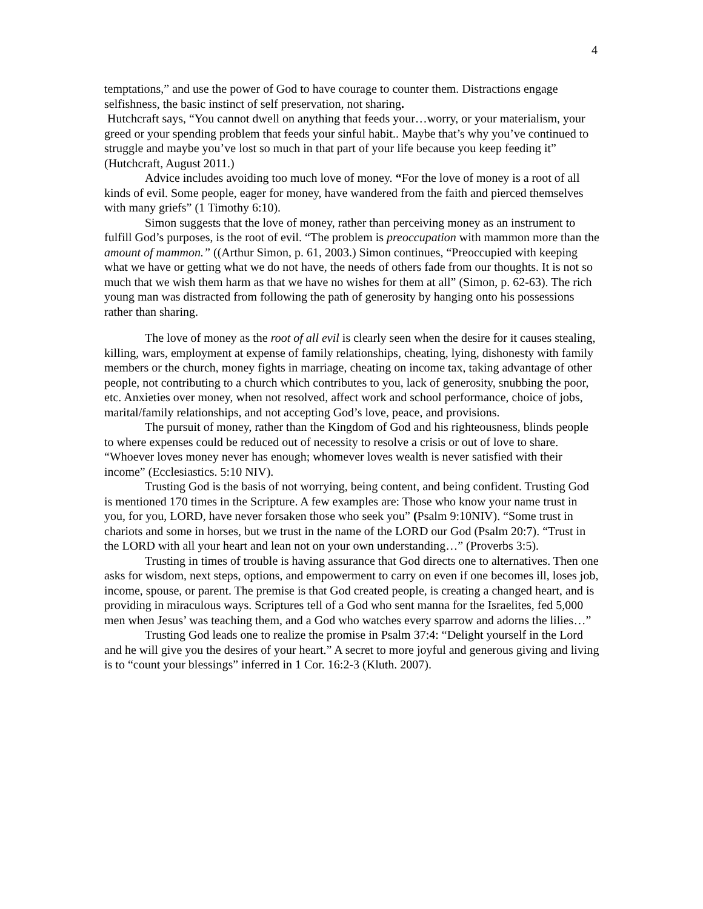4
temptations,” and use the power of God to have courage to counter them. Distractions engage selfishness, the basic instinct of self preservation, not sharing.
Hutchcraft says, “You cannot dwell on anything that feeds your…worry, or your materialism, your greed or your spending problem that feeds your sinful habit.. Maybe that’s why you’ve continued to struggle and maybe you’ve lost so much in that part of your life because you keep feeding it” (Hutchcraft, August 2011.)
Advice includes avoiding too much love of money. “For the love of money is a root of all kinds of evil. Some people, eager for money, have wandered from the faith and pierced themselves with many griefs” (1 Timothy 6:10).
Simon suggests that the love of money, rather than perceiving money as an instrument to fulfill God’s purposes, is the root of evil. “The problem is preoccupation with mammon more than the amount of mammon.” ((Arthur Simon, p. 61, 2003.) Simon continues, “Preoccupied with keeping what we have or getting what we do not have, the needs of others fade from our thoughts. It is not so much that we wish them harm as that we have no wishes for them at all” (Simon, p. 62-63). The rich young man was distracted from following the path of generosity by hanging onto his possessions rather than sharing.
The love of money as the root of all evil is clearly seen when the desire for it causes stealing, killing, wars, employment at expense of family relationships, cheating, lying, dishonesty with family members or the church, money fights in marriage, cheating on income tax, taking advantage of other people, not contributing to a church which contributes to you, lack of generosity, snubbing the poor, etc. Anxieties over money, when not resolved, affect work and school performance, choice of jobs, marital/family relationships, and not accepting God’s love, peace, and provisions.
The pursuit of money, rather than the Kingdom of God and his righteousness, blinds people to where expenses could be reduced out of necessity to resolve a crisis or out of love to share. “Whoever loves money never has enough; whomever loves wealth is never satisfied with their income” (Ecclesiastics. 5:10 NIV).
Trusting God is the basis of not worrying, being content, and being confident. Trusting God is mentioned 170 times in the Scripture. A few examples are: Those who know your name trust in you, for you, LORD, have never forsaken those who seek you” (Psalm 9:10NIV). “Some trust in chariots and some in horses, but we trust in the name of the LORD our God (Psalm 20:7). “Trust in the LORD with all your heart and lean not on your own understanding…” (Proverbs 3:5).
Trusting in times of trouble is having assurance that God directs one to alternatives. Then one asks for wisdom, next steps, options, and empowerment to carry on even if one becomes ill, loses job, income, spouse, or parent. The premise is that God created people, is creating a changed heart, and is providing in miraculous ways. Scriptures tell of a God who sent manna for the Israelites, fed 5,000 men when Jesus’ was teaching them, and a God who watches every sparrow and adorns the lilies…”
Trusting God leads one to realize the promise in Psalm 37:4: “Delight yourself in the Lord and he will give you the desires of your heart.” A secret to more joyful and generous giving and living is to “count your blessings” inferred in 1 Cor. 16:2-3 (Kluth. 2007).